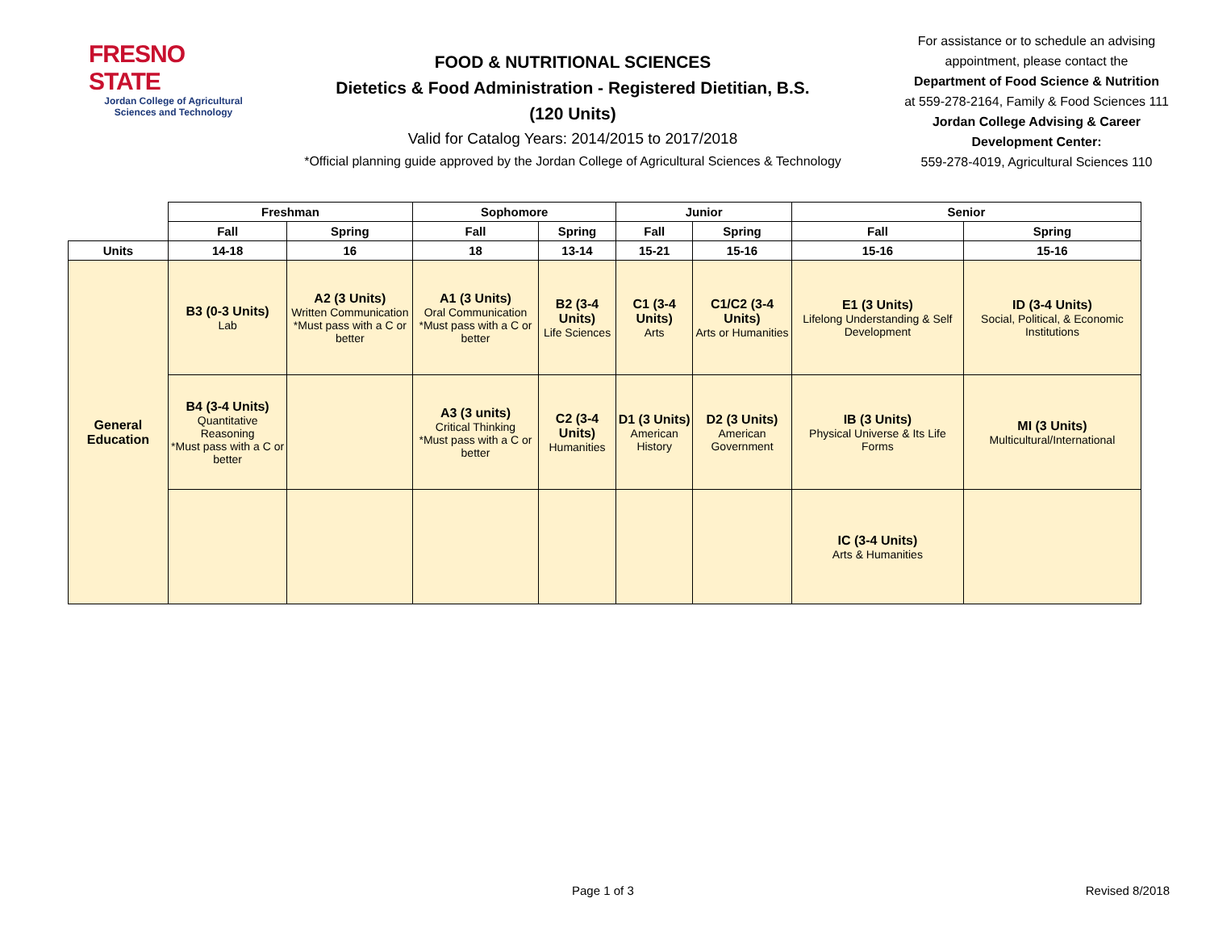FRESNO STATE
Jordan College of Agricultural Sciences and Technology
FOOD & NUTRITIONAL SCIENCES
Dietetics & Food Administration - Registered Dietitian, B.S.
(120 Units)
Valid for Catalog Years: 2014/2015 to 2017/2018
*Official planning guide approved by the Jordan College of Agricultural Sciences & Technology
For assistance or to schedule an advising appointment, please contact the
Department of Food Science & Nutrition
at 559-278-2164, Family & Food Sciences 111
Jordan College Advising & Career Development Center:
559-278-4019, Agricultural Sciences 110
| | Freshman | | Sophomore | | Junior | | Senior | |
| | Fall | Spring | Fall | Spring | Fall | Spring | Fall | Spring |
| Units | 14-18 | 16 | 18 | 13-14 | 15-21 | 15-16 | 15-16 | 15-16 |
| General Education | B3 (0-3 Units) Lab | A2 (3 Units) Written Communication *Must pass with a C or better | A1 (3 Units) Oral Communication *Must pass with a C or better | B2 (3-4 Units) Life Sciences | C1 (3-4 Units) Arts | C1/C2 (3-4 Units) Arts or Humanities | E1 (3 Units) Lifelong Understanding & Self Development | ID (3-4 Units) Social, Political, & Economic Institutions |
| | B4 (3-4 Units) Quantitative Reasoning *Must pass with a C or better | | A3 (3 units) Critical Thinking *Must pass with a C or better | C2 (3-4 Units) Humanities | D1 (3 Units) American History | D2 (3 Units) American Government | IB (3 Units) Physical Universe & Its Life Forms | MI (3 Units) Multicultural/International |
| | | | | | | | IC (3-4 Units) Arts & Humanities | |
Page 1 of 3 Revised 8/2018